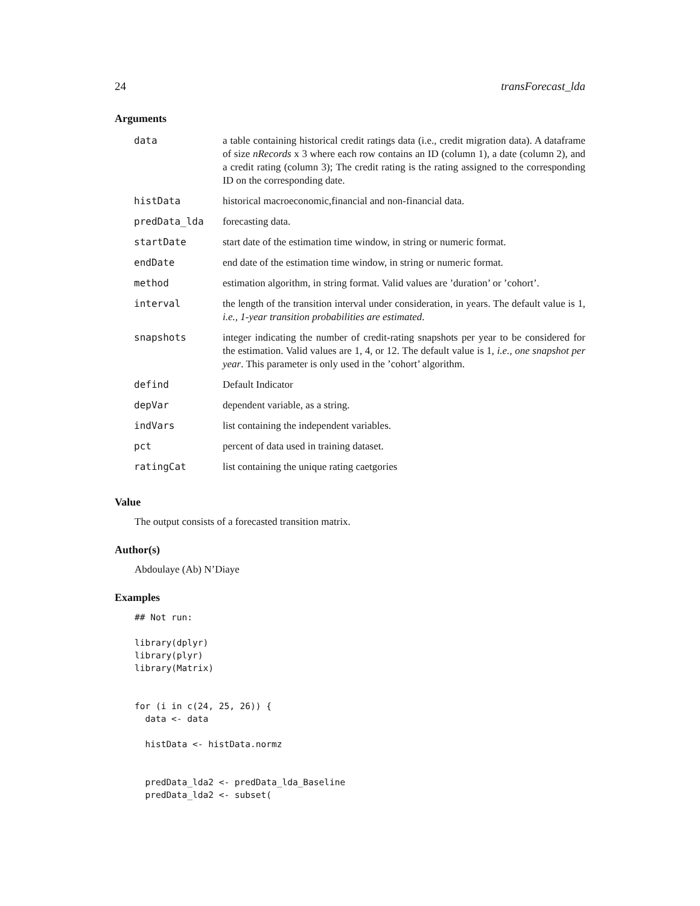24 transForecast_lda
Arguments
| data | a table containing historical credit ratings data (i.e., credit migration data). A dataframe of size nRecords x 3 where each row contains an ID (column 1), a date (column 2), and a credit rating (column 3); The credit rating is the rating assigned to the corresponding ID on the corresponding date. |
| histData | historical macroeconomic,financial and non-financial data. |
| predData_lda | forecasting data. |
| startDate | start date of the estimation time window, in string or numeric format. |
| endDate | end date of the estimation time window, in string or numeric format. |
| method | estimation algorithm, in string format. Valid values are ’duration’ or ’cohort’. |
| interval | the length of the transition interval under consideration, in years. The default value is 1, i.e., 1-year transition probabilities are estimated . |
| snapshots | integer indicating the number of credit-rating snapshots per year to be considered for the estimation. Valid values are 1, 4, or 12. The default value is 1, i.e., one snapshot per year . This parameter is only used in the ’cohort’ algorithm. |
| defind | Default Indicator |
| depVar | dependent variable, as a string. |
| indVars | list containing the independent variables. |
| pct | percent of data used in training dataset. |
| ratingCat | list containing the unique rating caetgories |
Value
The output consists of a forecasted transition matrix.
Author(s)
Abdoulaye (Ab) N’Diaye
Examples
## Not run:

library(dplyr)
library(plyr)
library(Matrix)


for (i in c(24, 25, 26)) {
  data <- data

  histData <- histData.normz


  predData_lda2 <- predData_lda_Baseline
  predData_lda2 <- subset(